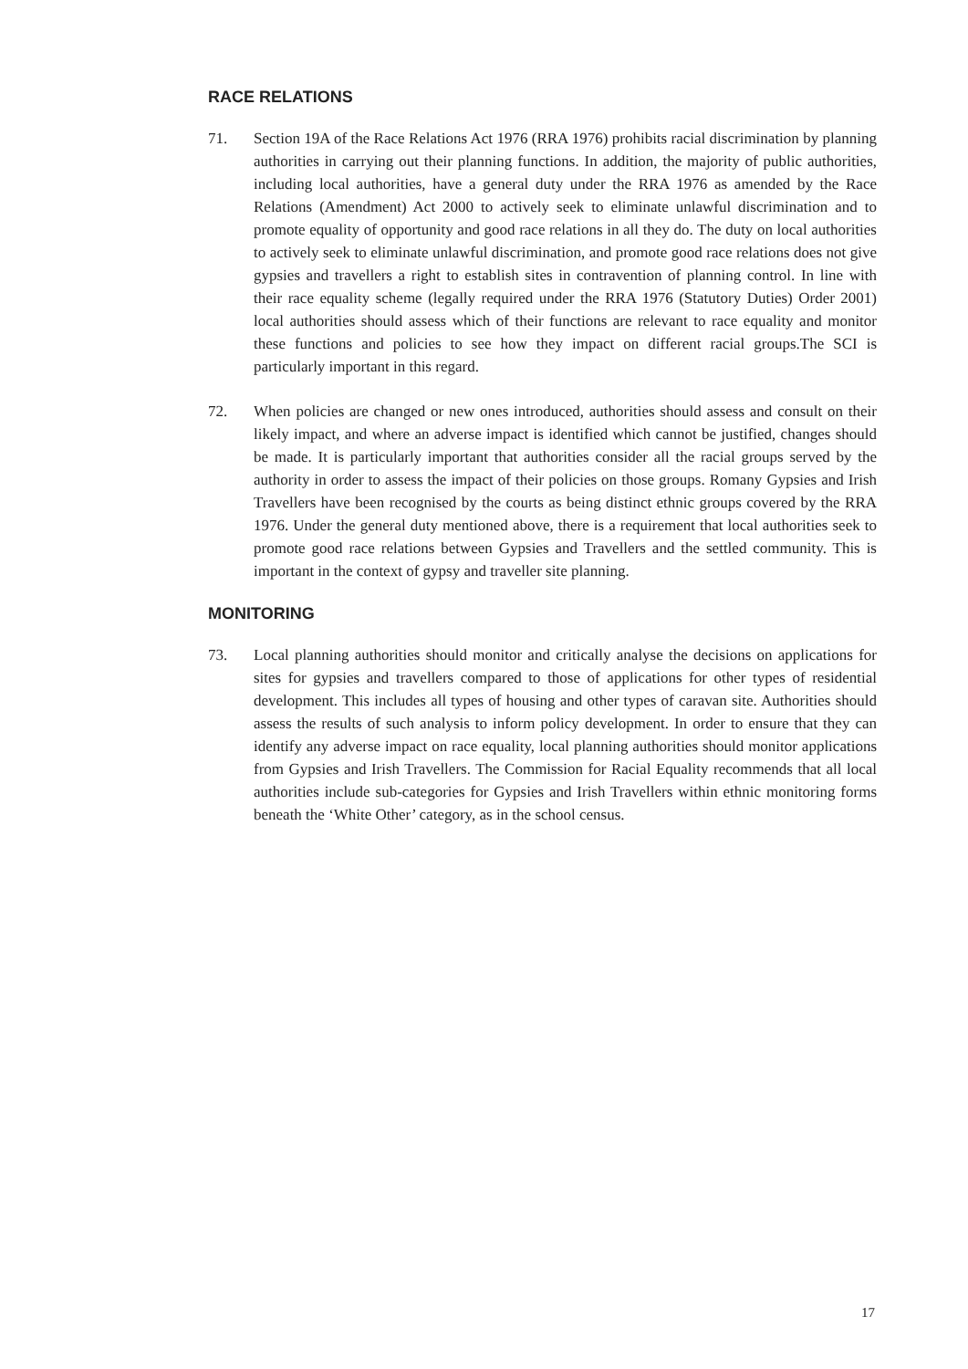RACE RELATIONS
71. Section 19A of the Race Relations Act 1976 (RRA 1976) prohibits racial discrimination by planning authorities in carrying out their planning functions. In addition, the majority of public authorities, including local authorities, have a general duty under the RRA 1976 as amended by the Race Relations (Amendment) Act 2000 to actively seek to eliminate unlawful discrimination and to promote equality of opportunity and good race relations in all they do. The duty on local authorities to actively seek to eliminate unlawful discrimination, and promote good race relations does not give gypsies and travellers a right to establish sites in contravention of planning control. In line with their race equality scheme (legally required under the RRA 1976 (Statutory Duties) Order 2001) local authorities should assess which of their functions are relevant to race equality and monitor these functions and policies to see how they impact on different racial groups.The SCI is particularly important in this regard.
72. When policies are changed or new ones introduced, authorities should assess and consult on their likely impact, and where an adverse impact is identified which cannot be justified, changes should be made. It is particularly important that authorities consider all the racial groups served by the authority in order to assess the impact of their policies on those groups. Romany Gypsies and Irish Travellers have been recognised by the courts as being distinct ethnic groups covered by the RRA 1976. Under the general duty mentioned above, there is a requirement that local authorities seek to promote good race relations between Gypsies and Travellers and the settled community. This is important in the context of gypsy and traveller site planning.
MONITORING
73. Local planning authorities should monitor and critically analyse the decisions on applications for sites for gypsies and travellers compared to those of applications for other types of residential development. This includes all types of housing and other types of caravan site. Authorities should assess the results of such analysis to inform policy development. In order to ensure that they can identify any adverse impact on race equality, local planning authorities should monitor applications from Gypsies and Irish Travellers. The Commission for Racial Equality recommends that all local authorities include sub-categories for Gypsies and Irish Travellers within ethnic monitoring forms beneath the ‘White Other’ category, as in the school census.
17